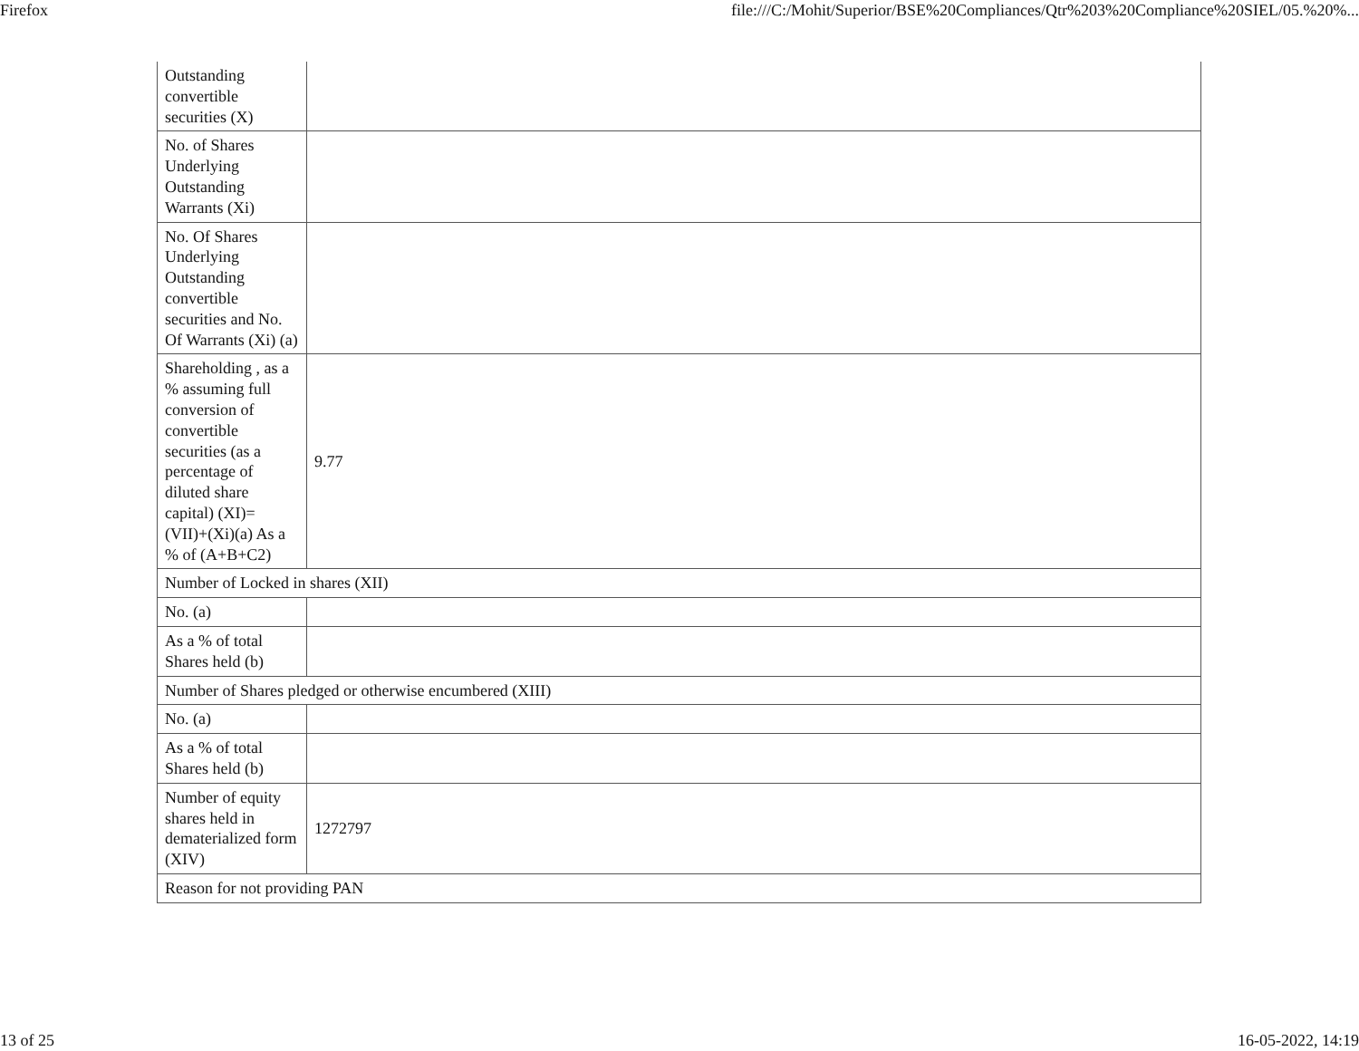Firefox file:///C:/Mohit/Superior/BSE%20Compliances/Qtr%203%20Compliance%20SIEL/05.%20%...
| Outstanding convertible securities (X) | |
| No. of Shares Underlying Outstanding Warrants (Xi) | |
| No. Of Shares Underlying Outstanding convertible securities and No. Of Warrants (Xi) (a) | |
| Shareholding , as a % assuming full conversion of convertible securities (as a percentage of diluted share capital) (XI)= (VII)+(Xi)(a) As a % of (A+B+C2) | 9.77 |
| Number of Locked in shares (XII) | |
| No. (a) | |
| As a % of total Shares held (b) | |
| Number of Shares pledged or otherwise encumbered (XIII) | |
| No. (a) | |
| As a % of total Shares held (b) | |
| Number of equity shares held in dematerialized form (XIV) | 1272797 |
| Reason for not providing PAN | |
13 of 25 16-05-2022, 14:19